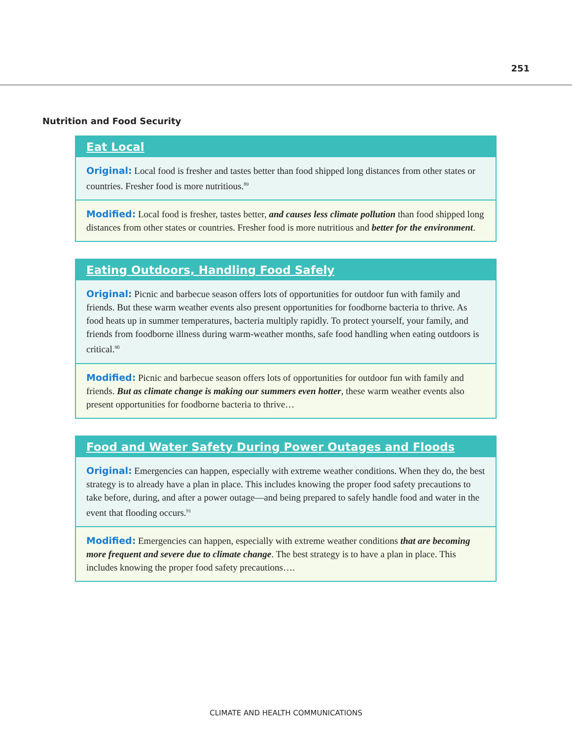251
Nutrition and Food Security
Eat Local
Original: Local food is fresher and tastes better than food shipped long distances from other states or countries. Fresher food is more nutritious.<sup>89</sup>
Modified: Local food is fresher, tastes better, and causes less climate pollution than food shipped long distances from other states or countries. Fresher food is more nutritious and better for the environment.
Eating Outdoors, Handling Food Safely
Original: Picnic and barbecue season offers lots of opportunities for outdoor fun with family and friends. But these warm weather events also present opportunities for foodborne bacteria to thrive. As food heats up in summer temperatures, bacteria multiply rapidly. To protect yourself, your family, and friends from foodborne illness during warm-weather months, safe food handling when eating outdoors is critical.<sup>90</sup>
Modified: Picnic and barbecue season offers lots of opportunities for outdoor fun with family and friends. But as climate change is making our summers even hotter, these warm weather events also present opportunities for foodborne bacteria to thrive…
Food and Water Safety During Power Outages and Floods
Original: Emergencies can happen, especially with extreme weather conditions. When they do, the best strategy is to already have a plan in place. This includes knowing the proper food safety precautions to take before, during, and after a power outage—and being prepared to safely handle food and water in the event that flooding occurs.<sup>91</sup>
Modified: Emergencies can happen, especially with extreme weather conditions that are becoming more frequent and severe due to climate change. The best strategy is to have a plan in place. This includes knowing the proper food safety precautions….
CLIMATE AND HEALTH COMMUNICATIONS